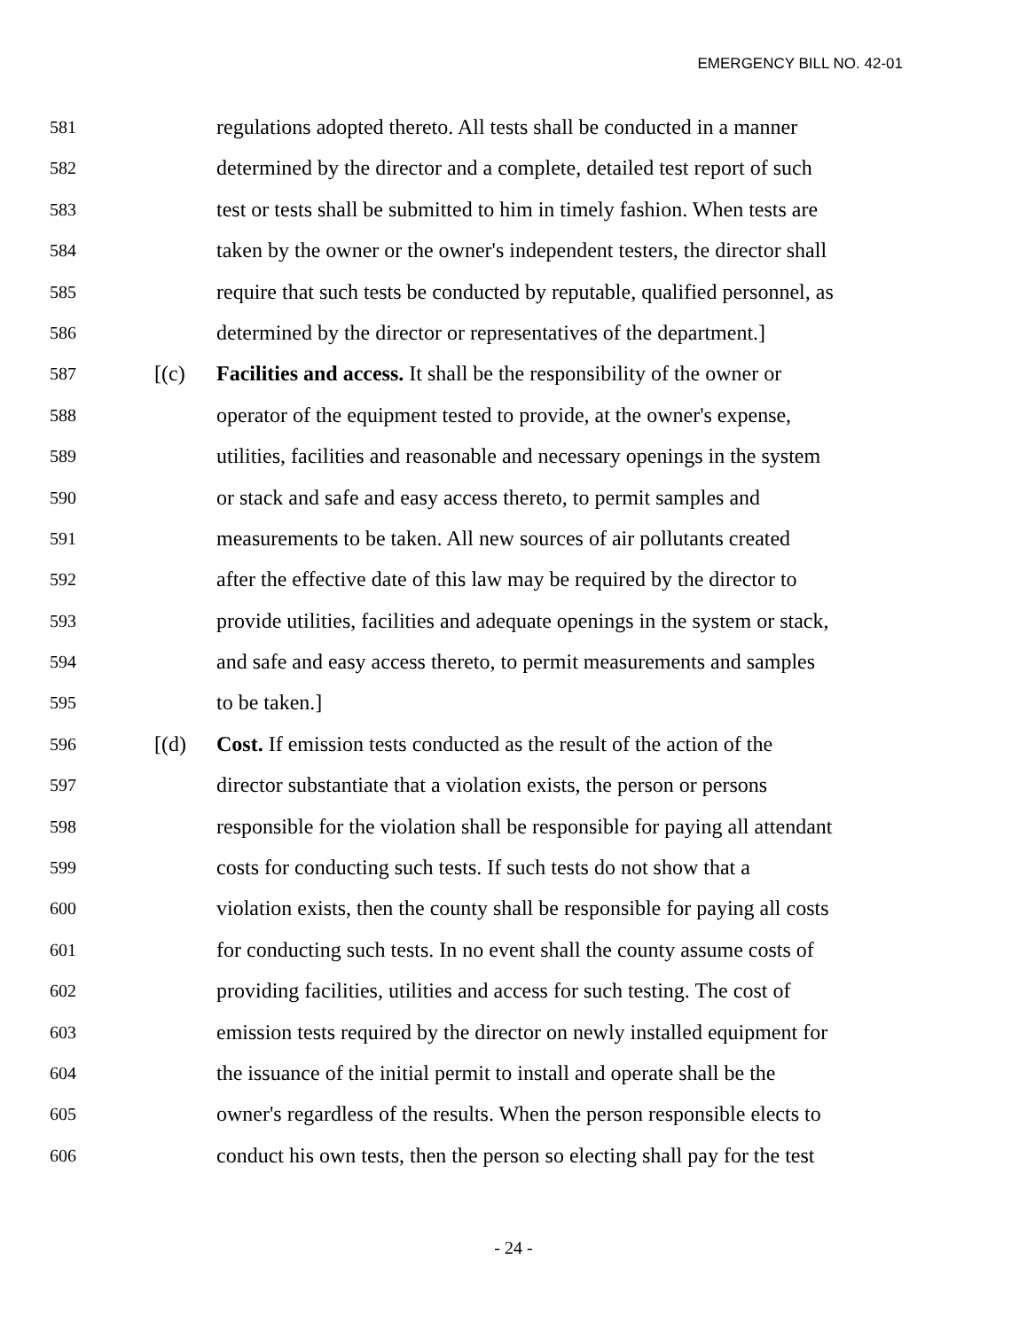EMERGENCY BILL NO. 42-01
581 regulations adopted thereto. All tests shall be conducted in a manner
582 determined by the director and a complete, detailed test report of such
583 test or tests shall be submitted to him in timely fashion. When tests are
584 taken by the owner or the owner's independent testers, the director shall
585 require that such tests be conducted by reputable, qualified personnel, as
586 determined by the director or representatives of the department.]
587 [(c) Facilities and access. It shall be the responsibility of the owner or
588 operator of the equipment tested to provide, at the owner's expense,
589 utilities, facilities and reasonable and necessary openings in the system
590 or stack and safe and easy access thereto, to permit samples and
591 measurements to be taken. All new sources of air pollutants created
592 after the effective date of this law may be required by the director to
593 provide utilities, facilities and adequate openings in the system or stack,
594 and safe and easy access thereto, to permit measurements and samples
595 to be taken.]
596 [(d) Cost. If emission tests conducted as the result of the action of the
597 director substantiate that a violation exists, the person or persons
598 responsible for the violation shall be responsible for paying all attendant
599 costs for conducting such tests. If such tests do not show that a
600 violation exists, then the county shall be responsible for paying all costs
601 for conducting such tests. In no event shall the county assume costs of
602 providing facilities, utilities and access for such testing. The cost of
603 emission tests required by the director on newly installed equipment for
604 the issuance of the initial permit to install and operate shall be the
605 owner's regardless of the results. When the person responsible elects to
606 conduct his own tests, then the person so electing shall pay for the test
- 24 -